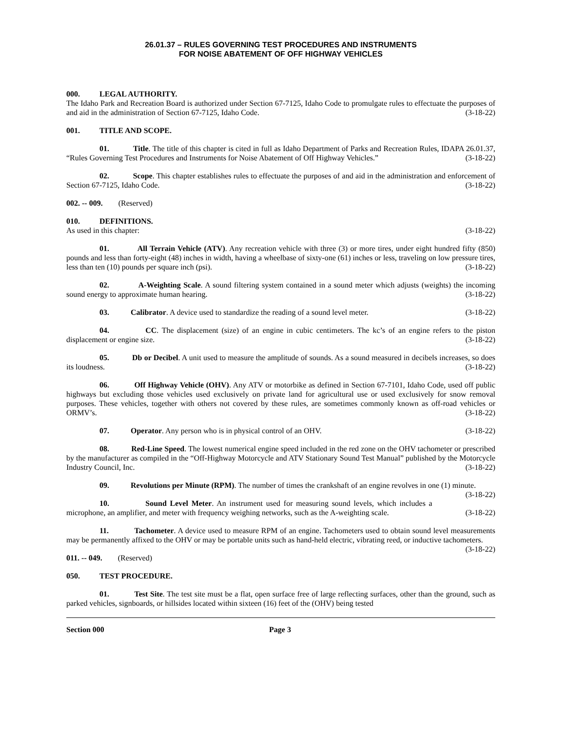26.01.37 – RULES GOVERNING TEST PROCEDURES AND INSTRUMENTS
FOR NOISE ABATEMENT OF OFF HIGHWAY VEHICLES
000. LEGAL AUTHORITY.
The Idaho Park and Recreation Board is authorized under Section 67-7125, Idaho Code to promulgate rules to effectuate the purposes of and aid in the administration of Section 67-7125, Idaho Code. (3-18-22)
001. TITLE AND SCOPE.
01. Title. The title of this chapter is cited in full as Idaho Department of Parks and Recreation Rules, IDAPA 26.01.37, “Rules Governing Test Procedures and Instruments for Noise Abatement of Off Highway Vehicles.” (3-18-22)
02. Scope. This chapter establishes rules to effectuate the purposes of and aid in the administration and enforcement of Section 67-7125, Idaho Code. (3-18-22)
002. -- 009. (Reserved)
010. DEFINITIONS.
As used in this chapter: (3-18-22)
01. All Terrain Vehicle (ATV). Any recreation vehicle with three (3) or more tires, under eight hundred fifty (850) pounds and less than forty-eight (48) inches in width, having a wheelbase of sixty-one (61) inches or less, traveling on low pressure tires, less than ten (10) pounds per square inch (psi). (3-18-22)
02. A-Weighting Scale. A sound filtering system contained in a sound meter which adjusts (weights) the incoming sound energy to approximate human hearing. (3-18-22)
03. Calibrator. A device used to standardize the reading of a sound level meter. (3-18-22)
04. CC. The displacement (size) of an engine in cubic centimeters. The kc’s of an engine refers to the piston displacement or engine size. (3-18-22)
05. Db or Decibel. A unit used to measure the amplitude of sounds. As a sound measured in decibels increases, so does its loudness. (3-18-22)
06. Off Highway Vehicle (OHV). Any ATV or motorbike as defined in Section 67-7101, Idaho Code, used off public highways but excluding those vehicles used exclusively on private land for agricultural use or used exclusively for snow removal purposes. These vehicles, together with others not covered by these rules, are sometimes commonly known as off-road vehicles or ORMV’s. (3-18-22)
07. Operator. Any person who is in physical control of an OHV. (3-18-22)
08. Red-Line Speed. The lowest numerical engine speed included in the red zone on the OHV tachometer or prescribed by the manufacturer as compiled in the “Off-Highway Motorcycle and ATV Stationary Sound Test Manual” published by the Motorcycle Industry Council, Inc. (3-18-22)
09. Revolutions per Minute (RPM). The number of times the crankshaft of an engine revolves in one (1) minute. (3-18-22)
10. Sound Level Meter. An instrument used for measuring sound levels, which includes a microphone, an amplifier, and meter with frequency weighing networks, such as the A-weighting scale. (3-18-22)
11. Tachometer. A device used to measure RPM of an engine. Tachometers used to obtain sound level measurements may be permanently affixed to the OHV or may be portable units such as hand-held electric, vibrating reed, or inductive tachometers. (3-18-22)
011. -- 049. (Reserved)
050. TEST PROCEDURE.
01. Test Site. The test site must be a flat, open surface free of large reflecting surfaces, other than the ground, such as parked vehicles, signboards, or hillsides located within sixteen (16) feet of the (OHV) being tested
Section 000 Page 3